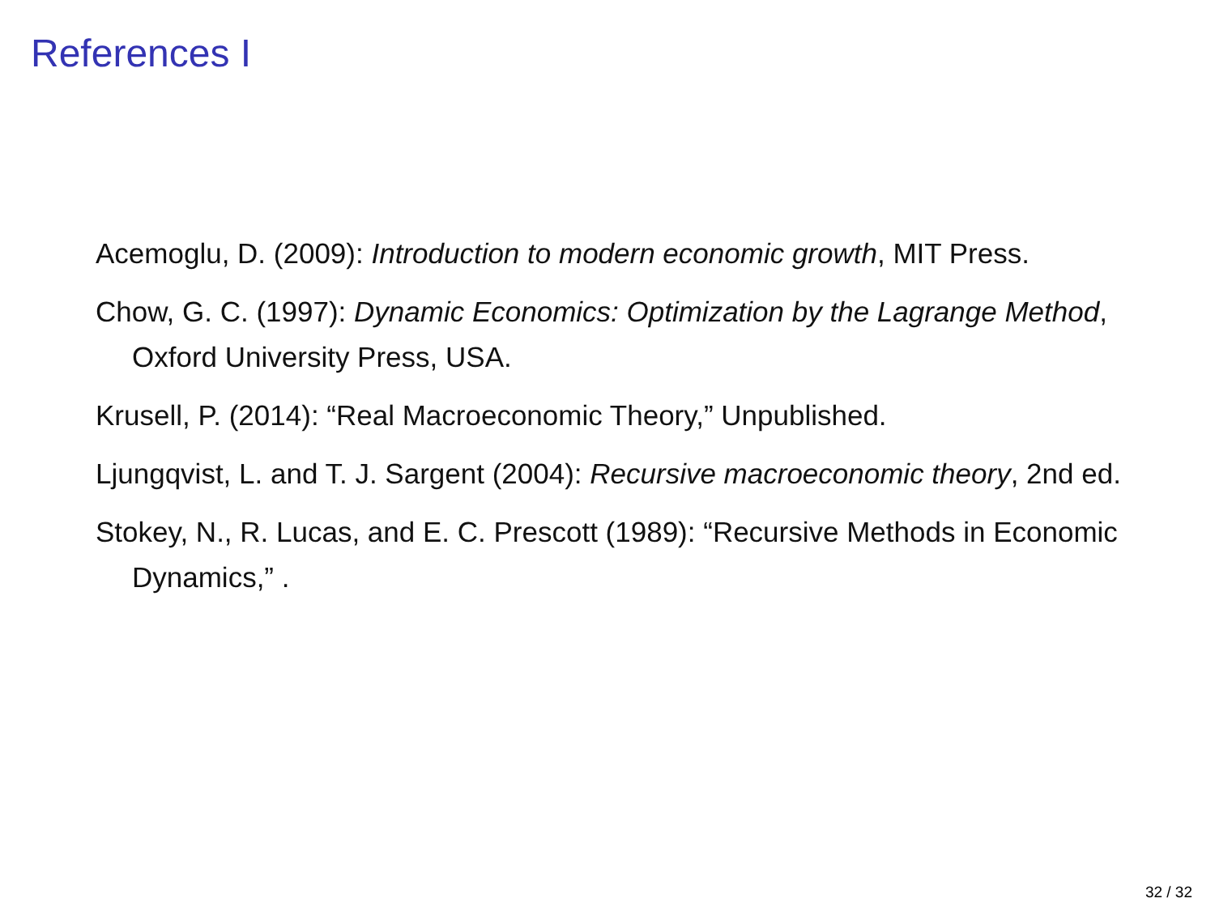References I
Acemoglu, D. (2009): Introduction to modern economic growth, MIT Press.
Chow, G. C. (1997): Dynamic Economics: Optimization by the Lagrange Method, Oxford University Press, USA.
Krusell, P. (2014): “Real Macroeconomic Theory,” Unpublished.
Ljungqvist, L. and T. J. Sargent (2004): Recursive macroeconomic theory, 2nd ed.
Stokey, N., R. Lucas, and E. C. Prescott (1989): “Recursive Methods in Economic Dynamics,” .
32 / 32